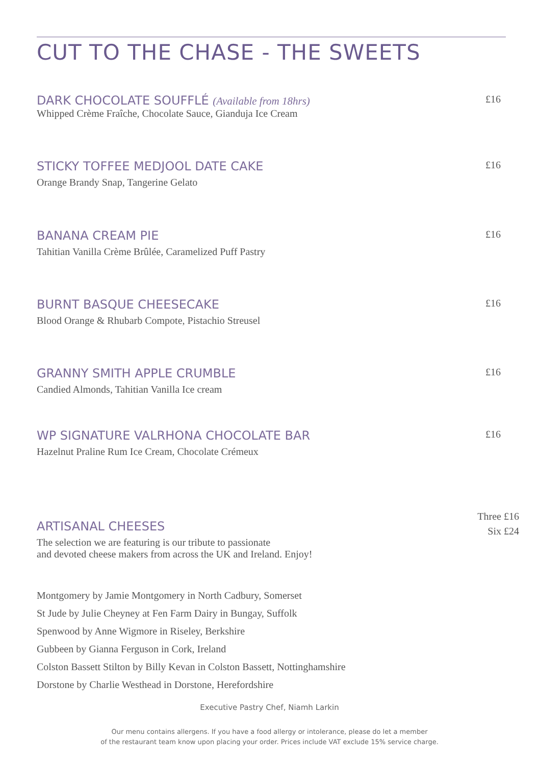CUT TO THE CHASE - THE SWEETS
DARK CHOCOLATE SOUFFLÉ (Available from 18hrs)
£16
Whipped Crème Fraîche, Chocolate Sauce, Gianduja Ice Cream
STICKY TOFFEE MEDJOOL DATE CAKE
£16
Orange Brandy Snap, Tangerine Gelato
BANANA CREAM PIE
£16
Tahitian Vanilla Crème Brûlée, Caramelized Puff Pastry
BURNT BASQUE CHEESECAKE
£16
Blood Orange & Rhubarb Compote, Pistachio Streusel
GRANNY SMITH APPLE CRUMBLE
£16
Candied Almonds, Tahitian Vanilla Ice cream
WP SIGNATURE VALRHONA CHOCOLATE BAR
£16
Hazelnut Praline Rum Ice Cream, Chocolate Crémeux
ARTISANAL CHEESES
Three £16
Six £24
The selection we are featuring is our tribute to passionate
and devoted cheese makers from across the UK and Ireland. Enjoy!
Montgomery by Jamie Montgomery in North Cadbury, Somerset
St Jude by Julie Cheyney at Fen Farm Dairy in Bungay, Suffolk
Spenwood by Anne Wigmore in Riseley, Berkshire
Gubbeen by Gianna Ferguson in Cork, Ireland
Colston Bassett Stilton by Billy Kevan in Colston Bassett, Nottinghamshire
Dorstone by Charlie Westhead in Dorstone, Herefordshire
Executive Pastry Chef, Niamh Larkin
Our menu contains allergens. If you have a food allergy or intolerance, please do let a member
of the restaurant team know upon placing your order. Prices include VAT exclude 15% service charge.